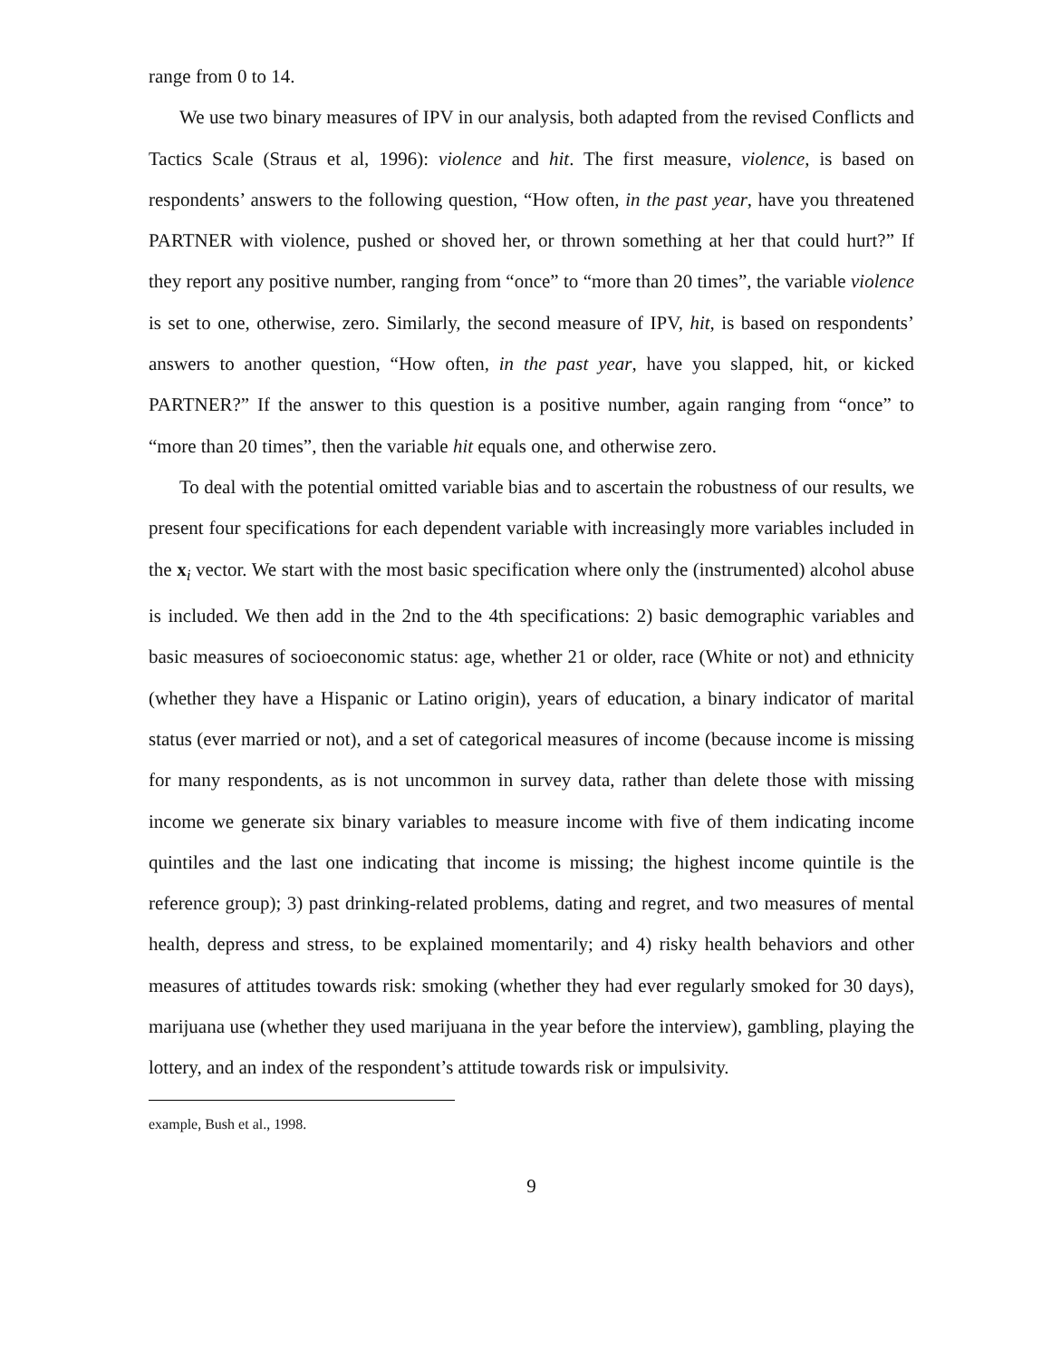range from 0 to 14.
We use two binary measures of IPV in our analysis, both adapted from the revised Conflicts and Tactics Scale (Straus et al, 1996): violence and hit. The first measure, violence, is based on respondents’ answers to the following question, “How often, in the past year, have you threatened PARTNER with violence, pushed or shoved her, or thrown something at her that could hurt?” If they report any positive number, ranging from “once” to “more than 20 times”, the variable violence is set to one, otherwise, zero. Similarly, the second measure of IPV, hit, is based on respondents’ answers to another question, “How often, in the past year, have you slapped, hit, or kicked PARTNER?” If the answer to this question is a positive number, again ranging from “once” to “more than 20 times”, then the variable hit equals one, and otherwise zero.
To deal with the potential omitted variable bias and to ascertain the robustness of our results, we present four specifications for each dependent variable with increasingly more variables included in the x<sub>i</sub> vector. We start with the most basic specification where only the (instrumented) alcohol abuse is included. We then add in the 2nd to the 4th specifications: 2) basic demographic variables and basic measures of socioeconomic status: age, whether 21 or older, race (White or not) and ethnicity (whether they have a Hispanic or Latino origin), years of education, a binary indicator of marital status (ever married or not), and a set of categorical measures of income (because income is missing for many respondents, as is not uncommon in survey data, rather than delete those with missing income we generate six binary variables to measure income with five of them indicating income quintiles and the last one indicating that income is missing; the highest income quintile is the reference group); 3) past drinking-related problems, dating and regret, and two measures of mental health, depress and stress, to be explained momentarily; and 4) risky health behaviors and other measures of attitudes towards risk: smoking (whether they had ever regularly smoked for 30 days), marijuana use (whether they used marijuana in the year before the interview), gambling, playing the lottery, and an index of the respondent’s attitude towards risk or impulsivity.
example, Bush et al., 1998.
9